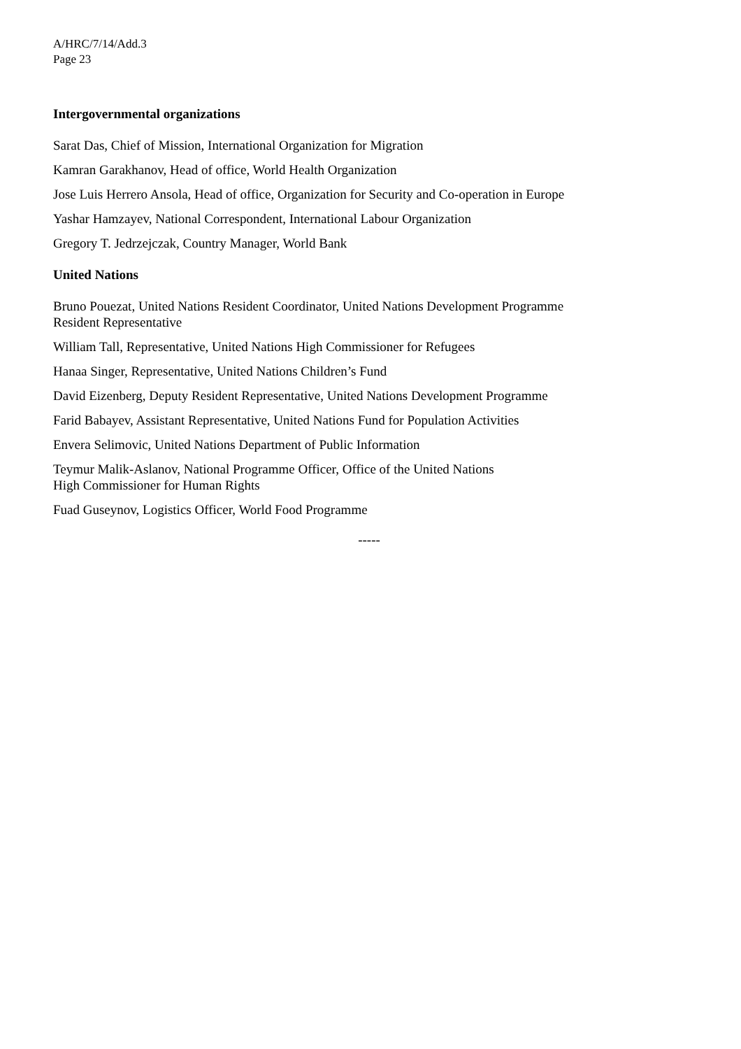A/HRC/7/14/Add.3
Page 23
Intergovernmental organizations
Sarat Das, Chief of Mission, International Organization for Migration
Kamran Garakhanov, Head of office, World Health Organization
Jose Luis Herrero Ansola, Head of office, Organization for Security and Co-operation in Europe
Yashar Hamzayev, National Correspondent, International Labour Organization
Gregory T. Jedrzejczak, Country Manager, World Bank
United Nations
Bruno Pouezat, United Nations Resident Coordinator, United Nations Development Programme
Resident Representative
William Tall, Representative, United Nations High Commissioner for Refugees
Hanaa Singer, Representative, United Nations Children’s Fund
David Eizenberg, Deputy Resident Representative, United Nations Development Programme
Farid Babayev, Assistant Representative, United Nations Fund for Population Activities
Envera Selimovic, United Nations Department of Public Information
Teymur Malik-Aslanov, National Programme Officer, Office of the United Nations
High Commissioner for Human Rights
Fuad Guseynov, Logistics Officer, World Food Programme
-----